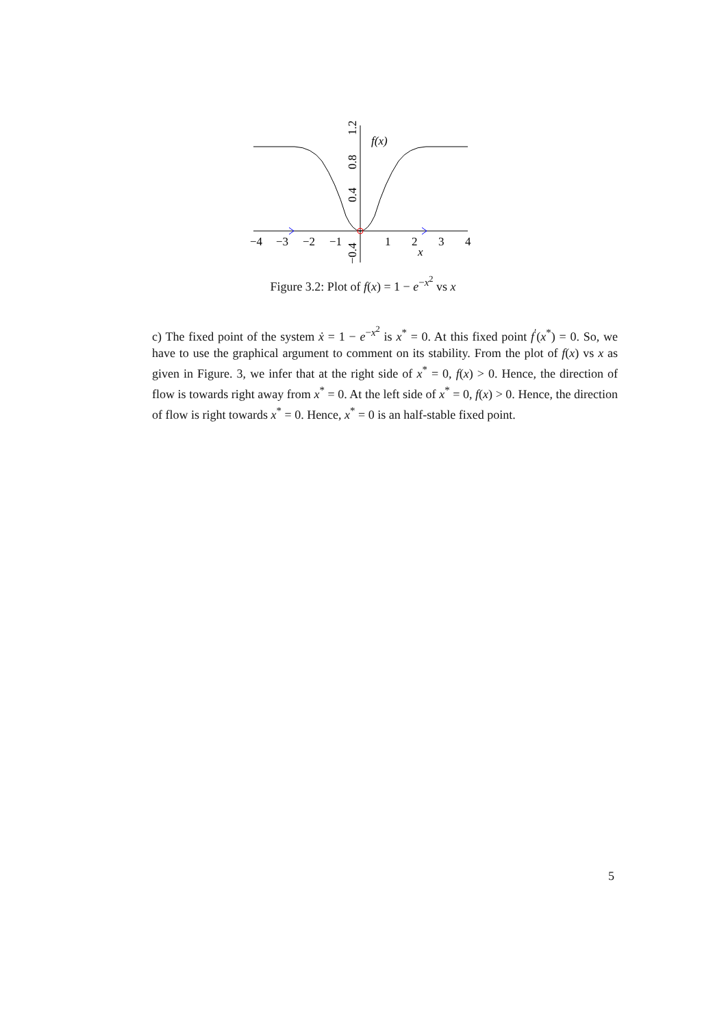−4
−3
−2
−1
1
2
3
4
x
f(x)
1.2
0.8
0.4
−0.4
Figure 3.2: Plot of f(x) = 1 − e<sup>−x<sup>2</sup></sup> vs x
c) The fixed point of the system ẋ = 1 − e<sup>−x<sup>2</sup></sup> is x<sup>*</sup> = 0. At this fixed point f<sup>′</sup>(x<sup>*</sup>) = 0. So, we have to use the graphical argument to comment on its stability. From the plot of f(x) vs x as given in Figure. 3, we infer that at the right side of x<sup>*</sup> = 0, f(x) > 0. Hence, the direction of flow is towards right away from x<sup>*</sup> = 0. At the left side of x<sup>*</sup> = 0, f(x) > 0. Hence, the direction of flow is right towards x<sup>*</sup> = 0. Hence, x<sup>*</sup> = 0 is an half-stable fixed point.
5